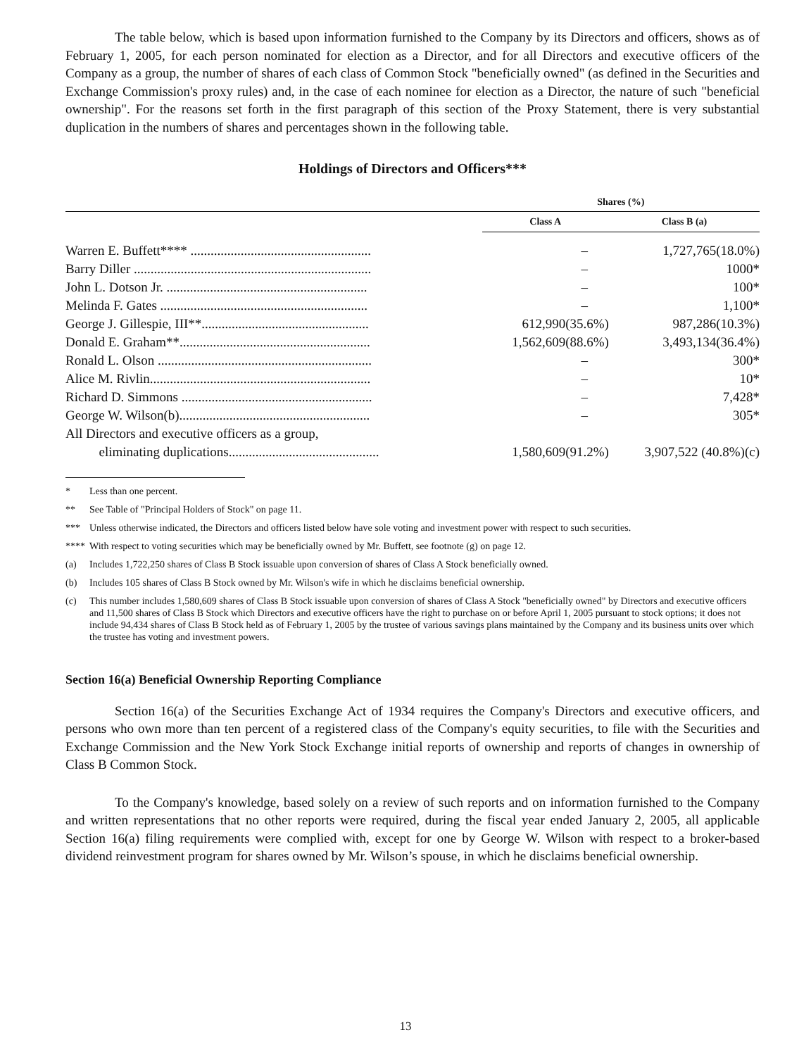The table below, which is based upon information furnished to the Company by its Directors and officers, shows as of February 1, 2005, for each person nominated for election as a Director, and for all Directors and executive officers of the Company as a group, the number of shares of each class of Common Stock "beneficially owned" (as defined in the Securities and Exchange Commission's proxy rules) and, in the case of each nominee for election as a Director, the nature of such "beneficial ownership". For the reasons set forth in the first paragraph of this section of the Proxy Statement, there is very substantial duplication in the numbers of shares and percentages shown in the following table.
Holdings of Directors and Officers***
| | | Shares (%) | |
| --- | --- | --- | --- |
| | | Class A | Class B (a) |
| Warren E. Buffett**** ...................................................... | | – | 1,727,765(18.0%) |
| Barry Diller ....................................................................... | | – | 1000* |
| John L. Dotson Jr. ............................................................ | | – | 100* |
| Melinda F. Gates .............................................................. | | – | 1,100* |
| George J. Gillespie, III**.................................................. | | 612,990(35.6%) | 987,286(10.3%) |
| Donald E. Graham**......................................................... | | 1,562,609(88.6%) | 3,493,134(36.4%) |
| Ronald L. Olson ................................................................ | | – | 300* |
| Alice M. Rivlin.................................................................. | | – | 10* |
| Richard D. Simmons ......................................................... | | – | 7,428* |
| George W. Wilson(b)......................................................... | | – | 305* |
| All Directors and executive officers as a group, eliminating duplications............................................. | | 1,580,609(91.2%) | 3,907,522 (40.8%)(c) |
* Less than one percent.
** See Table of "Principal Holders of Stock" on page 11.
*** Unless otherwise indicated, the Directors and officers listed below have sole voting and investment power with respect to such securities.
**** With respect to voting securities which may be beneficially owned by Mr. Buffett, see footnote (g) on page 12.
(a) Includes 1,722,250 shares of Class B Stock issuable upon conversion of shares of Class A Stock beneficially owned.
(b) Includes 105 shares of Class B Stock owned by Mr. Wilson's wife in which he disclaims beneficial ownership.
(c) This number includes 1,580,609 shares of Class B Stock issuable upon conversion of shares of Class A Stock "beneficially owned" by Directors and executive officers and 11,500 shares of Class B Stock which Directors and executive officers have the right to purchase on or before April 1, 2005 pursuant to stock options; it does not include 94,434 shares of Class B Stock held as of February 1, 2005 by the trustee of various savings plans maintained by the Company and its business units over which the trustee has voting and investment powers.
Section 16(a) Beneficial Ownership Reporting Compliance
Section 16(a) of the Securities Exchange Act of 1934 requires the Company's Directors and executive officers, and persons who own more than ten percent of a registered class of the Company's equity securities, to file with the Securities and Exchange Commission and the New York Stock Exchange initial reports of ownership and reports of changes in ownership of Class B Common Stock.
To the Company's knowledge, based solely on a review of such reports and on information furnished to the Company and written representations that no other reports were required, during the fiscal year ended January 2, 2005, all applicable Section 16(a) filing requirements were complied with, except for one by George W. Wilson with respect to a broker-based dividend reinvestment program for shares owned by Mr. Wilson’s spouse, in which he disclaims beneficial ownership.
13